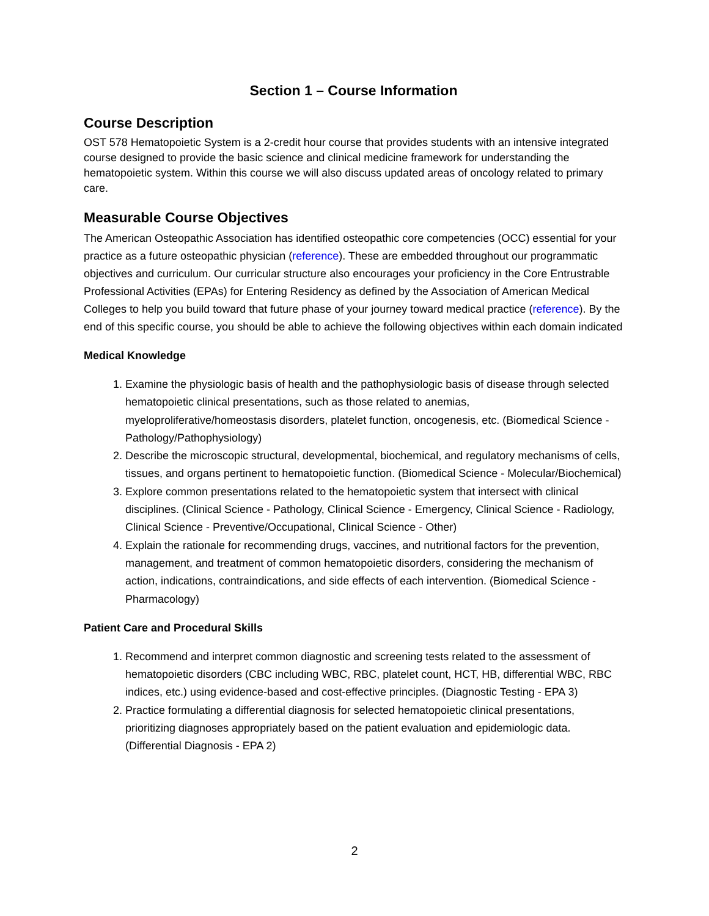Section 1 – Course Information
Course Description
OST 578 Hematopoietic System is a 2-credit hour course that provides students with an intensive integrated course designed to provide the basic science and clinical medicine framework for understanding the hematopoietic system. Within this course we will also discuss updated areas of oncology related to primary care.
Measurable Course Objectives
The American Osteopathic Association has identified osteopathic core competencies (OCC) essential for your practice as a future osteopathic physician (reference). These are embedded throughout our programmatic objectives and curriculum. Our curricular structure also encourages your proficiency in the Core Entrustrable Professional Activities (EPAs) for Entering Residency as defined by the Association of American Medical Colleges to help you build toward that future phase of your journey toward medical practice (reference). By the end of this specific course, you should be able to achieve the following objectives within each domain indicated
Medical Knowledge
1. Examine the physiologic basis of health and the pathophysiologic basis of disease through selected hematopoietic clinical presentations, such as those related to anemias, myeloproliferative/homeostasis disorders, platelet function, oncogenesis, etc. (Biomedical Science - Pathology/Pathophysiology)
2. Describe the microscopic structural, developmental, biochemical, and regulatory mechanisms of cells, tissues, and organs pertinent to hematopoietic function. (Biomedical Science - Molecular/Biochemical)
3. Explore common presentations related to the hematopoietic system that intersect with clinical disciplines. (Clinical Science - Pathology, Clinical Science - Emergency, Clinical Science - Radiology, Clinical Science - Preventive/Occupational, Clinical Science - Other)
4. Explain the rationale for recommending drugs, vaccines, and nutritional factors for the prevention, management, and treatment of common hematopoietic disorders, considering the mechanism of action, indications, contraindications, and side effects of each intervention. (Biomedical Science - Pharmacology)
Patient Care and Procedural Skills
1. Recommend and interpret common diagnostic and screening tests related to the assessment of hematopoietic disorders (CBC including WBC, RBC, platelet count, HCT, HB, differential WBC, RBC indices, etc.) using evidence-based and cost-effective principles. (Diagnostic Testing - EPA 3)
2. Practice formulating a differential diagnosis for selected hematopoietic clinical presentations, prioritizing diagnoses appropriately based on the patient evaluation and epidemiologic data. (Differential Diagnosis - EPA 2)
2